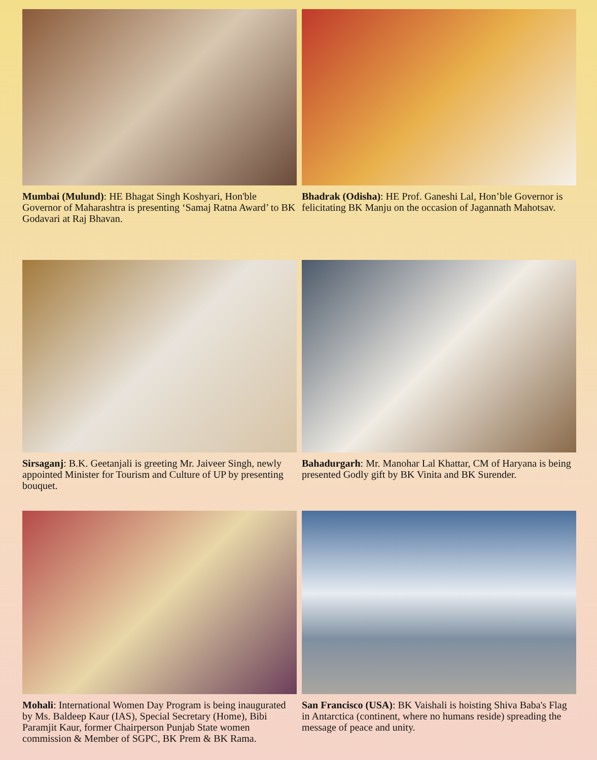Mumbai (Mulund): HE Bhagat Singh Koshyari, Hon'ble Governor of Maharashtra is presenting ‘Samaj Ratna Award’ to BK Godavari at Raj Bhavan.
Bhadrak (Odisha): HE Prof. Ganeshi Lal, Hon’ble Governor is felicitating BK Manju on the occasion of Jagannath Mahotsav.
Sirsaganj: B.K. Geetanjali is greeting Mr. Jaiveer Singh, newly appointed Minister for Tourism and Culture of UP by presenting bouquet.
Bahadurgarh: Mr. Manohar Lal Khattar, CM of Haryana is being presented Godly gift by BK Vinita and BK Surender.
Mohali: International Women Day Program is being inaugurated by Ms. Baldeep Kaur (IAS), Special Secretary (Home), Bibi Paramjit Kaur, former Chairperson Punjab State women commission & Member of SGPC, BK Prem & BK Rama.
San Francisco (USA): BK Vaishali is hoisting Shiva Baba's Flag in Antarctica (continent, where no humans reside) spreading the message of peace and unity.